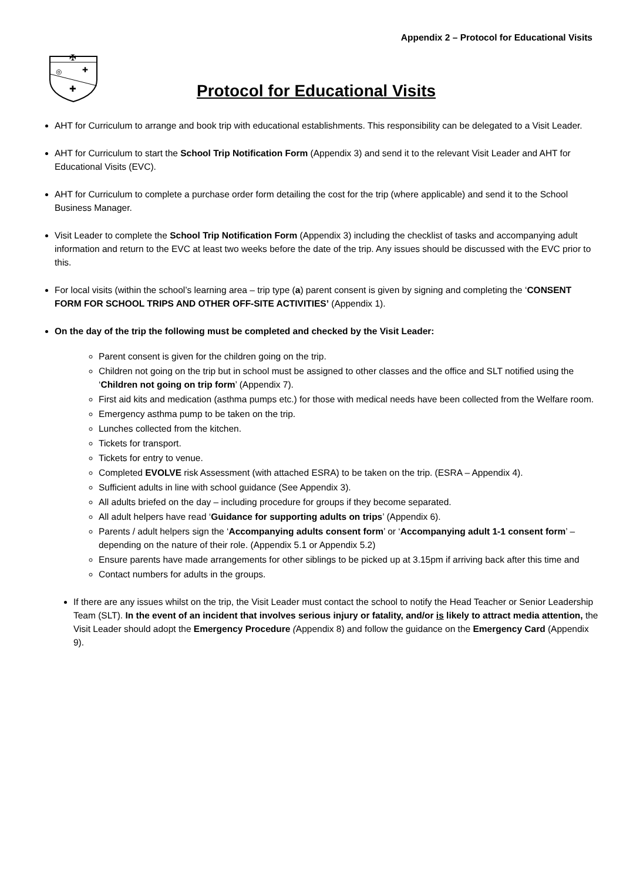Appendix 2 – Protocol for Educational Visits
✠
◎
✚
✚
Protocol for Educational Visits
AHT for Curriculum to arrange and book trip with educational establishments. This responsibility can be delegated to a Visit Leader.
AHT for Curriculum to start the School Trip Notification Form (Appendix 3) and send it to the relevant Visit Leader and AHT for Educational Visits (EVC).
AHT for Curriculum to complete a purchase order form detailing the cost for the trip (where applicable) and send it to the School Business Manager.
Visit Leader to complete the School Trip Notification Form (Appendix 3) including the checklist of tasks and accompanying adult information and return to the EVC at least two weeks before the date of the trip. Any issues should be discussed with the EVC prior to this.
For local visits (within the school’s learning area – trip type (a) parent consent is given by signing and completing the ‘CONSENT FORM FOR SCHOOL TRIPS AND OTHER OFF-SITE ACTIVITIES’ (Appendix 1).
On the day of the trip the following must be completed and checked by the Visit Leader:
Parent consent is given for the children going on the trip.
Children not going on the trip but in school must be assigned to other classes and the office and SLT notified using the ‘Children not going on trip form’ (Appendix 7).
First aid kits and medication (asthma pumps etc.) for those with medical needs have been collected from the Welfare room.
Emergency asthma pump to be taken on the trip.
Lunches collected from the kitchen.
Tickets for transport.
Tickets for entry to venue.
Completed EVOLVE risk Assessment (with attached ESRA) to be taken on the trip. (ESRA – Appendix 4).
Sufficient adults in line with school guidance (See Appendix 3).
All adults briefed on the day – including procedure for groups if they become separated.
All adult helpers have read ‘Guidance for supporting adults on trips’ (Appendix 6).
Parents / adult helpers sign the ‘Accompanying adults consent form’ or ‘Accompanying adult 1-1 consent form’ – depending on the nature of their role. (Appendix 5.1 or Appendix 5.2)
Ensure parents have made arrangements for other siblings to be picked up at 3.15pm if arriving back after this time and
Contact numbers for adults in the groups.
If there are any issues whilst on the trip, the Visit Leader must contact the school to notify the Head Teacher or Senior Leadership Team (SLT). In the event of an incident that involves serious injury or fatality, and/or is likely to attract media attention, the Visit Leader should adopt the Emergency Procedure (Appendix 8) and follow the guidance on the Emergency Card (Appendix 9).